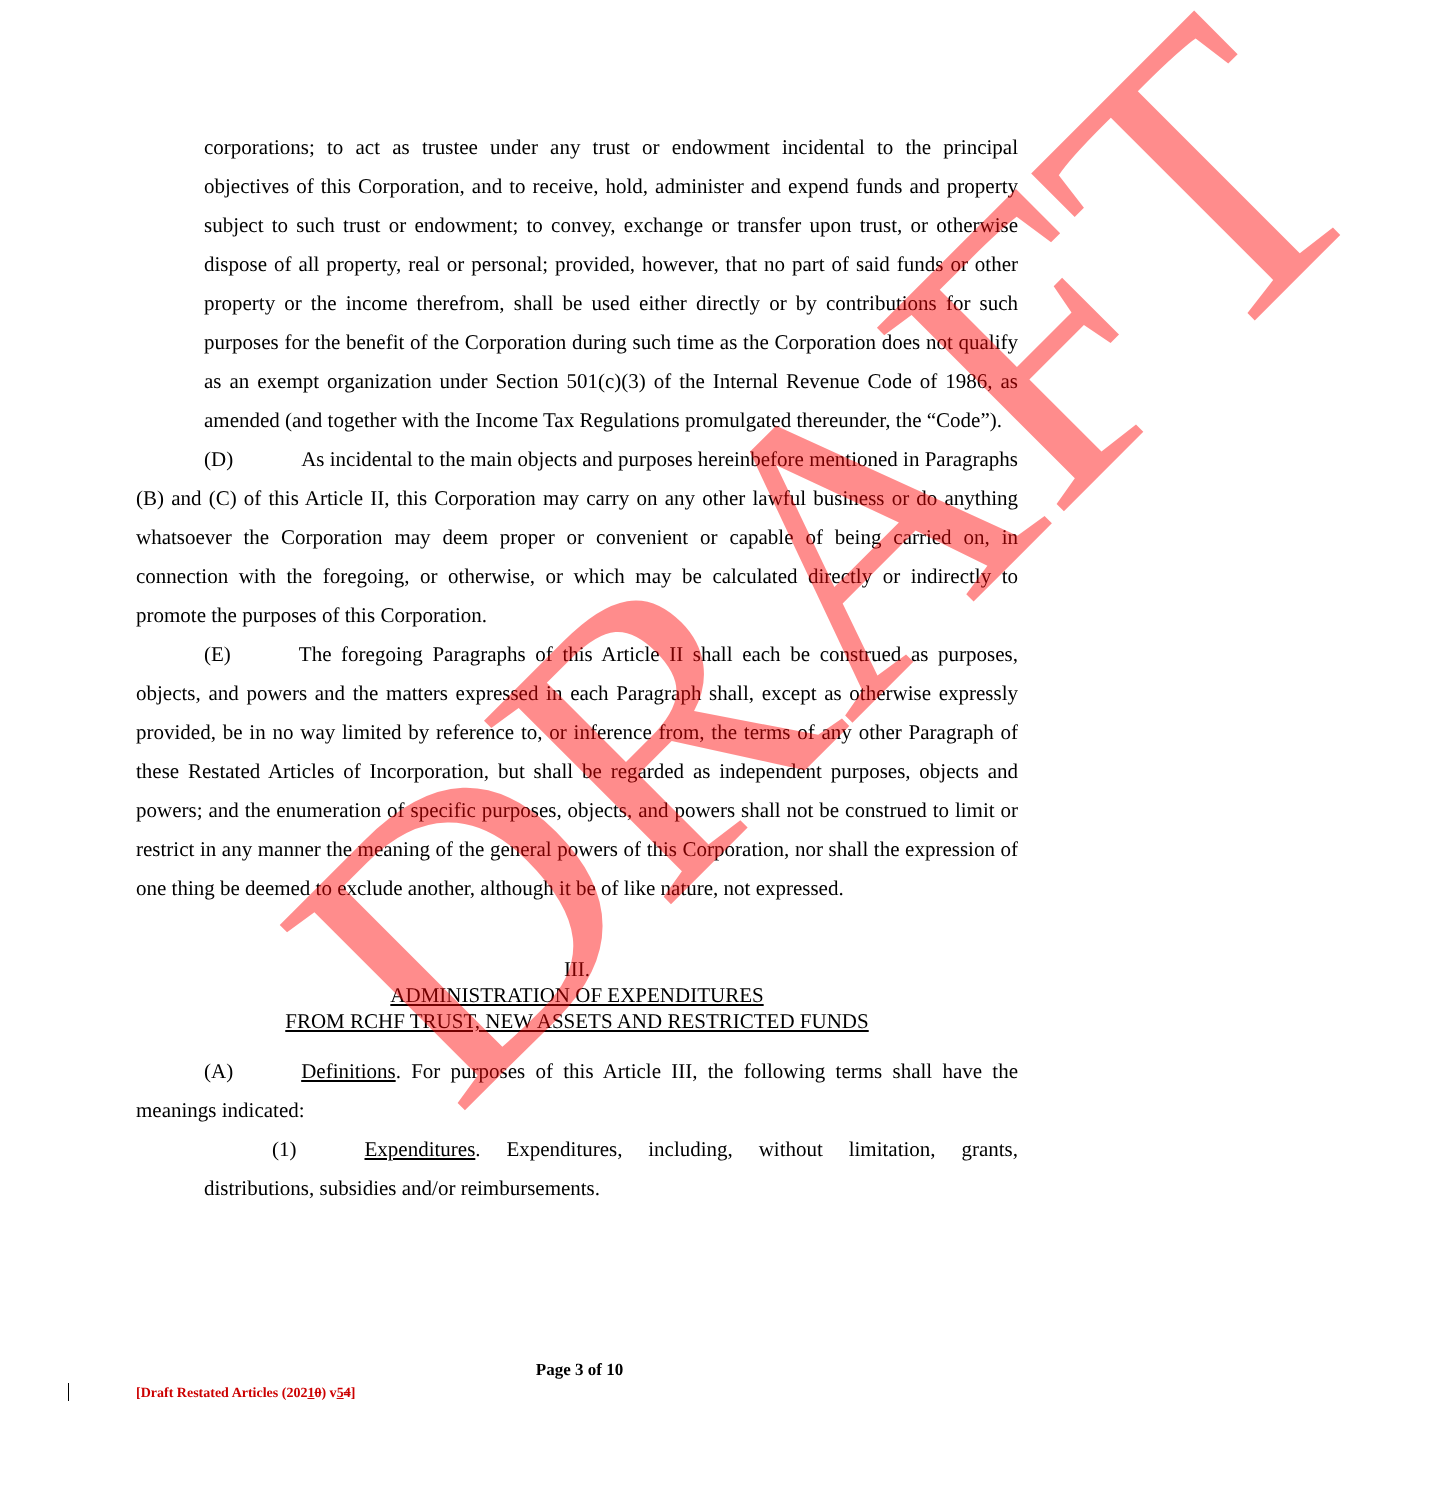corporations; to act as trustee under any trust or endowment incidental to the principal objectives of this Corporation, and to receive, hold, administer and expend funds and property subject to such trust or endowment; to convey, exchange or transfer upon trust, or otherwise dispose of all property, real or personal; provided, however, that no part of said funds or other property or the income therefrom, shall be used either directly or by contributions for such purposes for the benefit of the Corporation during such time as the Corporation does not qualify as an exempt organization under Section 501(c)(3) of the Internal Revenue Code of 1986, as amended (and together with the Income Tax Regulations promulgated thereunder, the “Code”).
(D) As incidental to the main objects and purposes hereinbefore mentioned in Paragraphs (B) and (C) of this Article II, this Corporation may carry on any other lawful business or do anything whatsoever the Corporation may deem proper or convenient or capable of being carried on, in connection with the foregoing, or otherwise, or which may be calculated directly or indirectly to promote the purposes of this Corporation.
(E) The foregoing Paragraphs of this Article II shall each be construed as purposes, objects, and powers and the matters expressed in each Paragraph shall, except as otherwise expressly provided, be in no way limited by reference to, or inference from, the terms of any other Paragraph of these Restated Articles of Incorporation, but shall be regarded as independent purposes, objects and powers; and the enumeration of specific purposes, objects, and powers shall not be construed to limit or restrict in any manner the meaning of the general powers of this Corporation, nor shall the expression of one thing be deemed to exclude another, although it be of like nature, not expressed.
III.
ADMINISTRATION OF EXPENDITURES
FROM RCHF TRUST, NEW ASSETS AND RESTRICTED FUNDS
(A) Definitions. For purposes of this Article III, the following terms shall have the meanings indicated:
(1) Expenditures. Expenditures, including, without limitation, grants, distributions, subsidies and/or reimbursements.
DRAFT
Page 3 of 10
[Draft Restated Articles (20210) v54]